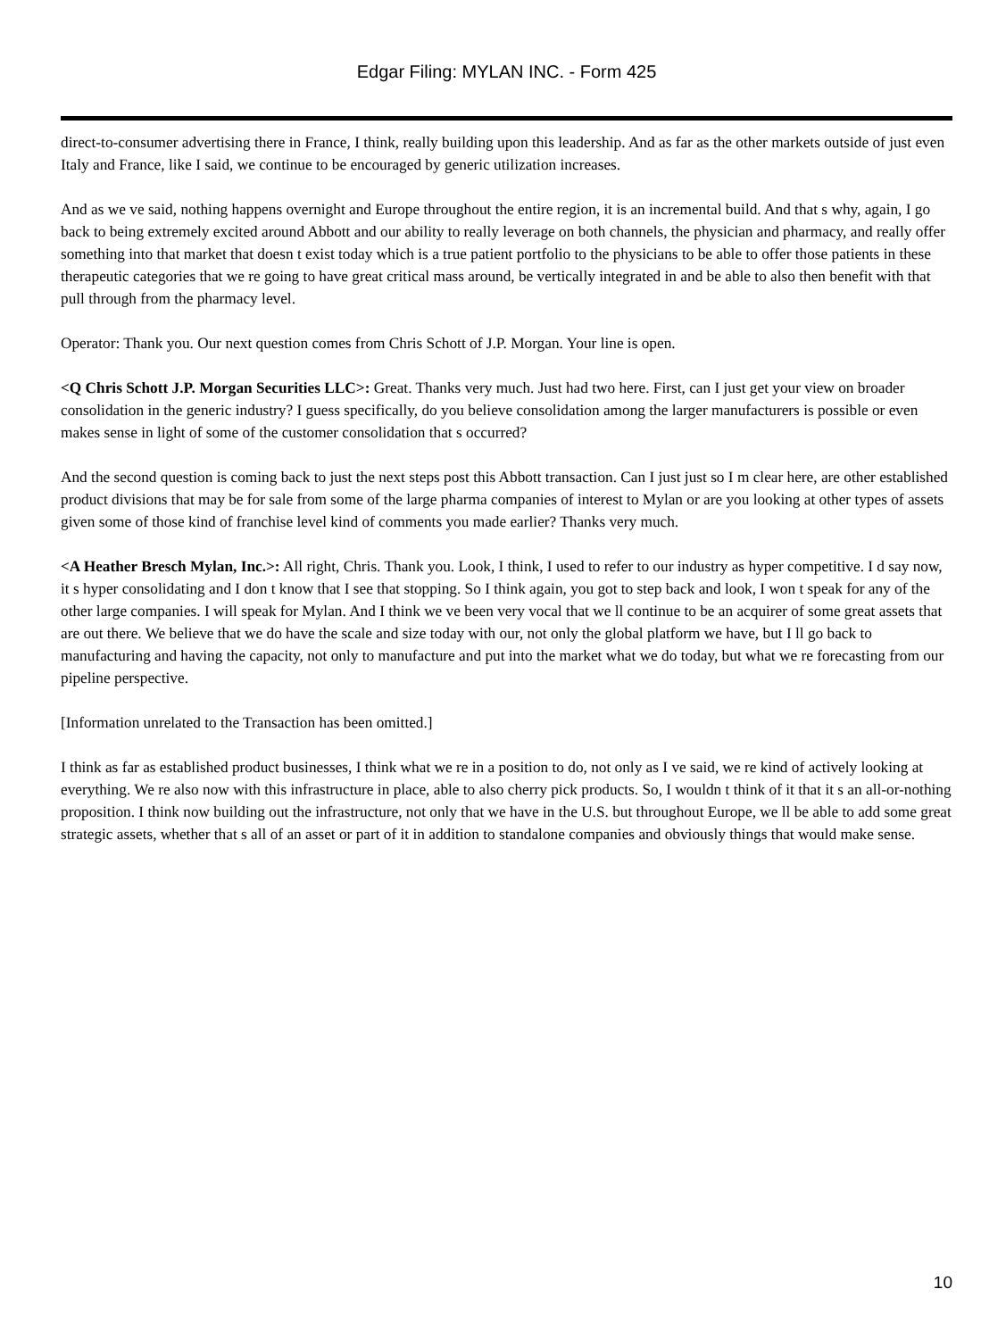Edgar Filing: MYLAN INC. - Form 425
direct-to-consumer advertising there in France, I think, really building upon this leadership. And as far as the other markets outside of just even Italy and France, like I said, we continue to be encouraged by generic utilization increases.
And as we ve said, nothing happens overnight and Europe throughout the entire region, it is an incremental build. And that s why, again, I go back to being extremely excited around Abbott and our ability to really leverage on both channels, the physician and pharmacy, and really offer something into that market that doesn t exist today which is a true patient portfolio to the physicians to be able to offer those patients in these therapeutic categories that we re going to have great critical mass around, be vertically integrated in and be able to also then benefit with that pull through from the pharmacy level.
Operator: Thank you. Our next question comes from Chris Schott of J.P. Morgan. Your line is open.
<Q Chris Schott J.P. Morgan Securities LLC>: Great. Thanks very much. Just had two here. First, can I just get your view on broader consolidation in the generic industry? I guess specifically, do you believe consolidation among the larger manufacturers is possible or even makes sense in light of some of the customer consolidation that s occurred?
And the second question is coming back to just the next steps post this Abbott transaction. Can I just just so I m clear here, are other established product divisions that may be for sale from some of the large pharma companies of interest to Mylan or are you looking at other types of assets given some of those kind of franchise level kind of comments you made earlier? Thanks very much.
<A Heather Bresch Mylan, Inc.>: All right, Chris. Thank you. Look, I think, I used to refer to our industry as hyper competitive. I d say now, it s hyper consolidating and I don t know that I see that stopping. So I think again, you got to step back and look, I won t speak for any of the other large companies. I will speak for Mylan. And I think we ve been very vocal that we ll continue to be an acquirer of some great assets that are out there. We believe that we do have the scale and size today with our, not only the global platform we have, but I ll go back to manufacturing and having the capacity, not only to manufacture and put into the market what we do today, but what we re forecasting from our pipeline perspective.
[Information unrelated to the Transaction has been omitted.]
I think as far as established product businesses, I think what we re in a position to do, not only as I ve said, we re kind of actively looking at everything. We re also now with this infrastructure in place, able to also cherry pick products. So, I wouldn t think of it that it s an all-or-nothing proposition. I think now building out the infrastructure, not only that we have in the U.S. but throughout Europe, we ll be able to add some great strategic assets, whether that s all of an asset or part of it in addition to standalone companies and obviously things that would make sense.
10